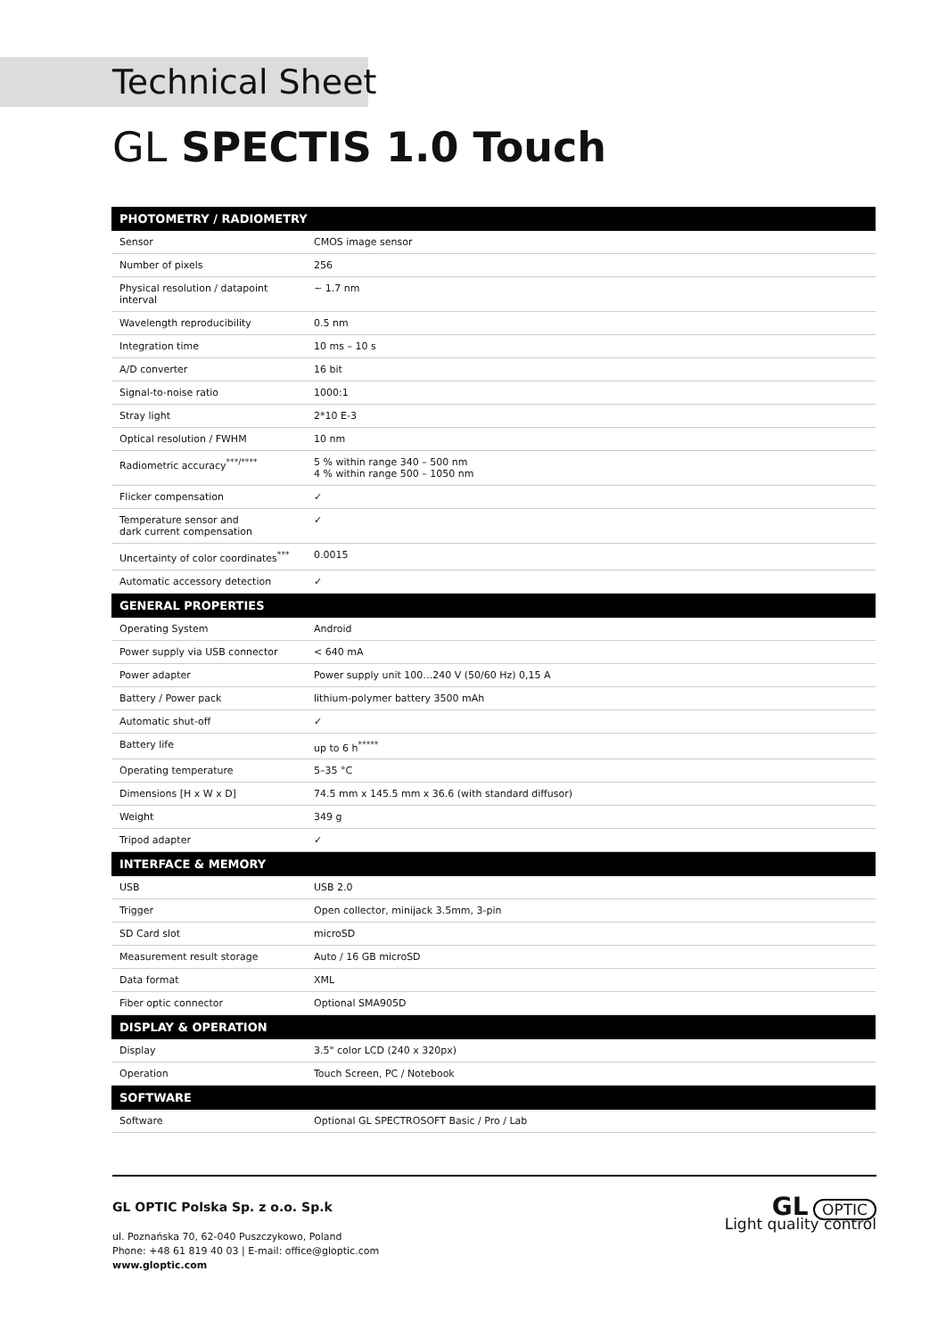Technical Sheet
GL SPECTIS 1.0 Touch
| PHOTOMETRY / RADIOMETRY | |
| --- | --- |
| Sensor | CMOS image sensor |
| Number of pixels | 256 |
| Physical resolution / datapoint interval | ~ 1.7 nm |
| Wavelength reproducibility | 0.5 nm |
| Integration time | 10 ms – 10 s |
| A/D converter | 16 bit |
| Signal-to-noise ratio | 1000:1 |
| Stray light | 2*10 E-3 |
| Optical resolution / FWHM | 10 nm |
| Radiometric accuracy<sup>***/****</sup> | 5 % within range 340 – 500 nm 4 % within range 500 – 1050 nm |
| Flicker compensation | ✓ |
| Temperature sensor and dark current compensation | ✓ |
| Uncertainty of color coordinates<sup>***</sup> | 0.0015 |
| Automatic accessory detection | ✓ |
| GENERAL PROPERTIES | |
| Operating System | Android |
| Power supply via USB connector | < 640 mA |
| Power adapter | Power supply unit 100…240 V (50/60 Hz) 0,15 A |
| Battery / Power pack | lithium-polymer battery 3500 mAh |
| Automatic shut-off | ✓ |
| Battery life | up to 6 h<sup>*****</sup> |
| Operating temperature | 5–35 °C |
| Dimensions [H x W x D] | 74.5 mm x 145.5 mm x 36.6 (with standard diffusor) |
| Weight | 349 g |
| Tripod adapter | ✓ |
| INTERFACE & MEMORY | |
| USB | USB 2.0 |
| Trigger | Open collector, minijack 3.5mm, 3-pin |
| SD Card slot | microSD |
| Measurement result storage | Auto / 16 GB microSD |
| Data format | XML |
| Fiber optic connector | Optional SMA905D |
| DISPLAY & OPERATION | |
| Display | 3.5" color LCD (240 x 320px) |
| Operation | Touch Screen, PC / Notebook |
| SOFTWARE | |
| Software | Optional GL SPECTROSOFT Basic / Pro / Lab |
GL OPTIC Polska Sp. z o.o. Sp.k
ul. Poznańska 70, 62-040 Puszczykowo, Poland
Phone: +48 61 819 40 03 | E-mail: office@gloptic.com
www.gloptic.com
GL OPTIC
Light quality control